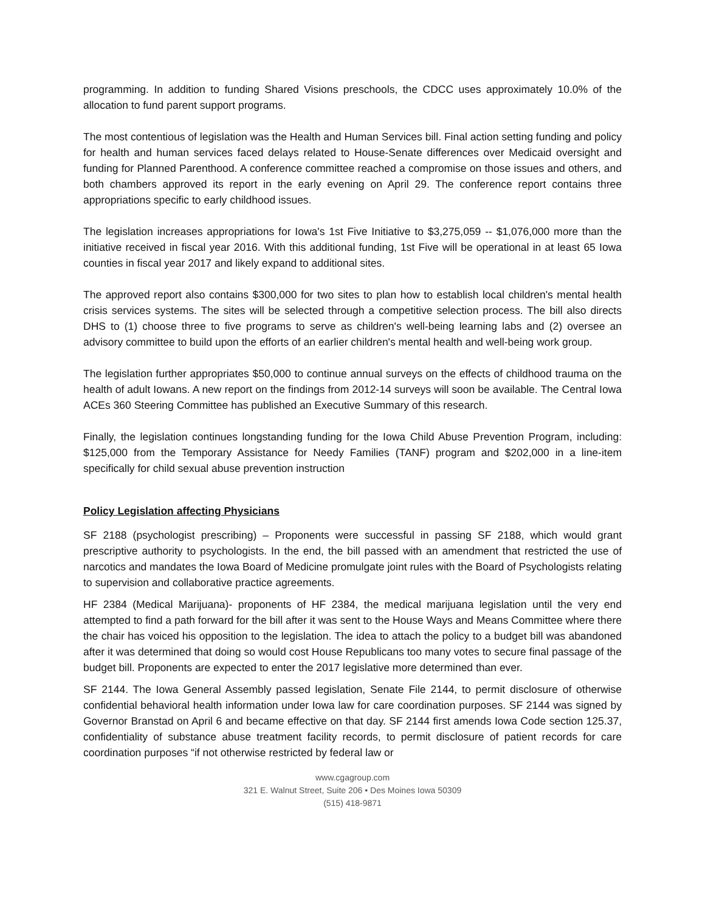programming. In addition to funding Shared Visions preschools, the CDCC uses approximately 10.0% of the allocation to fund parent support programs.
The most contentious of legislation was the Health and Human Services bill. Final action setting funding and policy for health and human services faced delays related to House-Senate differences over Medicaid oversight and funding for Planned Parenthood. A conference committee reached a compromise on those issues and others, and both chambers approved its report in the early evening on April 29. The conference report contains three appropriations specific to early childhood issues.
The legislation increases appropriations for Iowa's 1st Five Initiative to $3,275,059 -- $1,076,000 more than the initiative received in fiscal year 2016. With this additional funding, 1st Five will be operational in at least 65 Iowa counties in fiscal year 2017 and likely expand to additional sites.
The approved report also contains $300,000 for two sites to plan how to establish local children's mental health crisis services systems. The sites will be selected through a competitive selection process. The bill also directs DHS to (1) choose three to five programs to serve as children's well-being learning labs and (2) oversee an advisory committee to build upon the efforts of an earlier children's mental health and well-being work group.
The legislation further appropriates $50,000 to continue annual surveys on the effects of childhood trauma on the health of adult Iowans. A new report on the findings from 2012-14 surveys will soon be available. The Central Iowa ACEs 360 Steering Committee has published an Executive Summary of this research.
Finally, the legislation continues longstanding funding for the Iowa Child Abuse Prevention Program, including: $125,000 from the Temporary Assistance for Needy Families (TANF) program and $202,000 in a line-item specifically for child sexual abuse prevention instruction
Policy Legislation affecting Physicians
SF 2188 (psychologist prescribing) – Proponents were successful in passing SF 2188, which would grant prescriptive authority to psychologists. In the end, the bill passed with an amendment that restricted the use of narcotics and mandates the Iowa Board of Medicine promulgate joint rules with the Board of Psychologists relating to supervision and collaborative practice agreements.
HF 2384 (Medical Marijuana)- proponents of HF 2384, the medical marijuana legislation until the very end attempted to find a path forward for the bill after it was sent to the House Ways and Means Committee where there the chair has voiced his opposition to the legislation. The idea to attach the policy to a budget bill was abandoned after it was determined that doing so would cost House Republicans too many votes to secure final passage of the budget bill. Proponents are expected to enter the 2017 legislative more determined than ever.
SF 2144. The Iowa General Assembly passed legislation, Senate File 2144, to permit disclosure of otherwise confidential behavioral health information under Iowa law for care coordination purposes. SF 2144 was signed by Governor Branstad on April 6 and became effective on that day. SF 2144 first amends Iowa Code section 125.37, confidentiality of substance abuse treatment facility records, to permit disclosure of patient records for care coordination purposes “if not otherwise restricted by federal law or
www.cgagroup.com
321 E. Walnut Street, Suite 206 • Des Moines Iowa 50309
(515) 418-9871